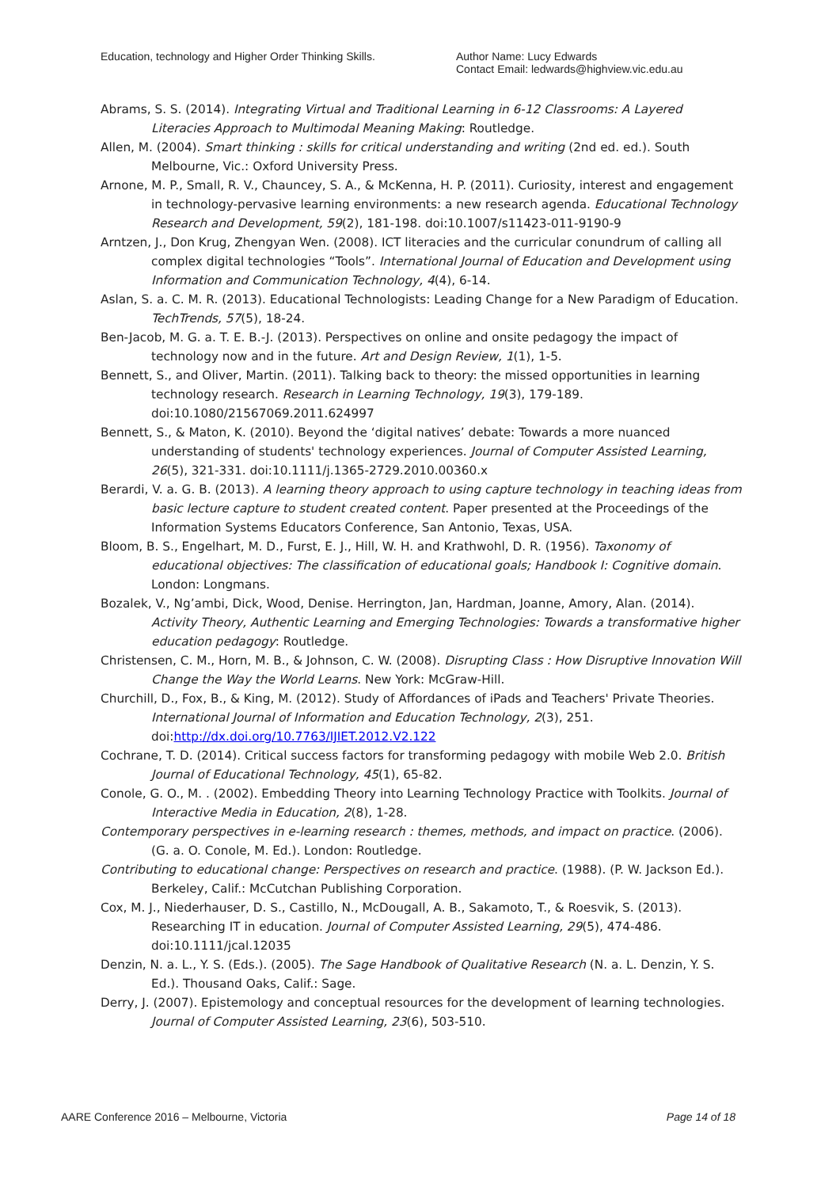Education, technology and Higher Order Thinking Skills.
Author Name: Lucy Edwards
Contact Email: ledwards@highview.vic.edu.au
Abrams, S. S. (2014). Integrating Virtual and Traditional Learning in 6-12 Classrooms: A Layered Literacies Approach to Multimodal Meaning Making: Routledge.
Allen, M. (2004). Smart thinking : skills for critical understanding and writing (2nd ed. ed.). South Melbourne, Vic.: Oxford University Press.
Arnone, M. P., Small, R. V., Chauncey, S. A., & McKenna, H. P. (2011). Curiosity, interest and engagement in technology-pervasive learning environments: a new research agenda. Educational Technology Research and Development, 59(2), 181-198. doi:10.1007/s11423-011-9190-9
Arntzen, J., Don Krug, Zhengyan Wen. (2008). ICT literacies and the curricular conundrum of calling all complex digital technologies “Tools”. International Journal of Education and Development using Information and Communication Technology, 4(4), 6-14.
Aslan, S. a. C. M. R. (2013). Educational Technologists: Leading Change for a New Paradigm of Education. TechTrends, 57(5), 18-24.
Ben-Jacob, M. G. a. T. E. B.-J. (2013). Perspectives on online and onsite pedagogy the impact of technology now and in the future. Art and Design Review, 1(1), 1-5.
Bennett, S., and Oliver, Martin. (2011). Talking back to theory: the missed opportunities in learning technology research. Research in Learning Technology, 19(3), 179-189. doi:10.1080/21567069.2011.624997
Bennett, S., & Maton, K. (2010). Beyond the ‘digital natives’ debate: Towards a more nuanced understanding of students' technology experiences. Journal of Computer Assisted Learning, 26(5), 321-331. doi:10.1111/j.1365-2729.2010.00360.x
Berardi, V. a. G. B. (2013). A learning theory approach to using capture technology in teaching ideas from basic lecture capture to student created content. Paper presented at the Proceedings of the Information Systems Educators Conference, San Antonio, Texas, USA.
Bloom, B. S., Engelhart, M. D., Furst, E. J., Hill, W. H. and Krathwohl, D. R. (1956). Taxonomy of educational objectives: The classification of educational goals; Handbook I: Cognitive domain. London: Longmans.
Bozalek, V., Ng’ambi, Dick, Wood, Denise. Herrington, Jan, Hardman, Joanne, Amory, Alan. (2014). Activity Theory, Authentic Learning and Emerging Technologies: Towards a transformative higher education pedagogy: Routledge.
Christensen, C. M., Horn, M. B., & Johnson, C. W. (2008). Disrupting Class : How Disruptive Innovation Will Change the Way the World Learns. New York: McGraw-Hill.
Churchill, D., Fox, B., & King, M. (2012). Study of Affordances of iPads and Teachers' Private Theories. International Journal of Information and Education Technology, 2(3), 251. doi:http://dx.doi.org/10.7763/IJIET.2012.V2.122
Cochrane, T. D. (2014). Critical success factors for transforming pedagogy with mobile Web 2.0. British Journal of Educational Technology, 45(1), 65-82.
Conole, G. O., M. . (2002). Embedding Theory into Learning Technology Practice with Toolkits. Journal of Interactive Media in Education, 2(8), 1-28.
Contemporary perspectives in e-learning research : themes, methods, and impact on practice. (2006). (G. a. O. Conole, M. Ed.). London: Routledge.
Contributing to educational change: Perspectives on research and practice. (1988). (P. W. Jackson Ed.). Berkeley, Calif.: McCutchan Publishing Corporation.
Cox, M. J., Niederhauser, D. S., Castillo, N., McDougall, A. B., Sakamoto, T., & Roesvik, S. (2013). Researching IT in education. Journal of Computer Assisted Learning, 29(5), 474-486. doi:10.1111/jcal.12035
Denzin, N. a. L., Y. S. (Eds.). (2005). The Sage Handbook of Qualitative Research (N. a. L. Denzin, Y. S. Ed.). Thousand Oaks, Calif.: Sage.
Derry, J. (2007). Epistemology and conceptual resources for the development of learning technologies. Journal of Computer Assisted Learning, 23(6), 503-510.
AARE Conference 2016 – Melbourne, Victoria Page 14 of 18